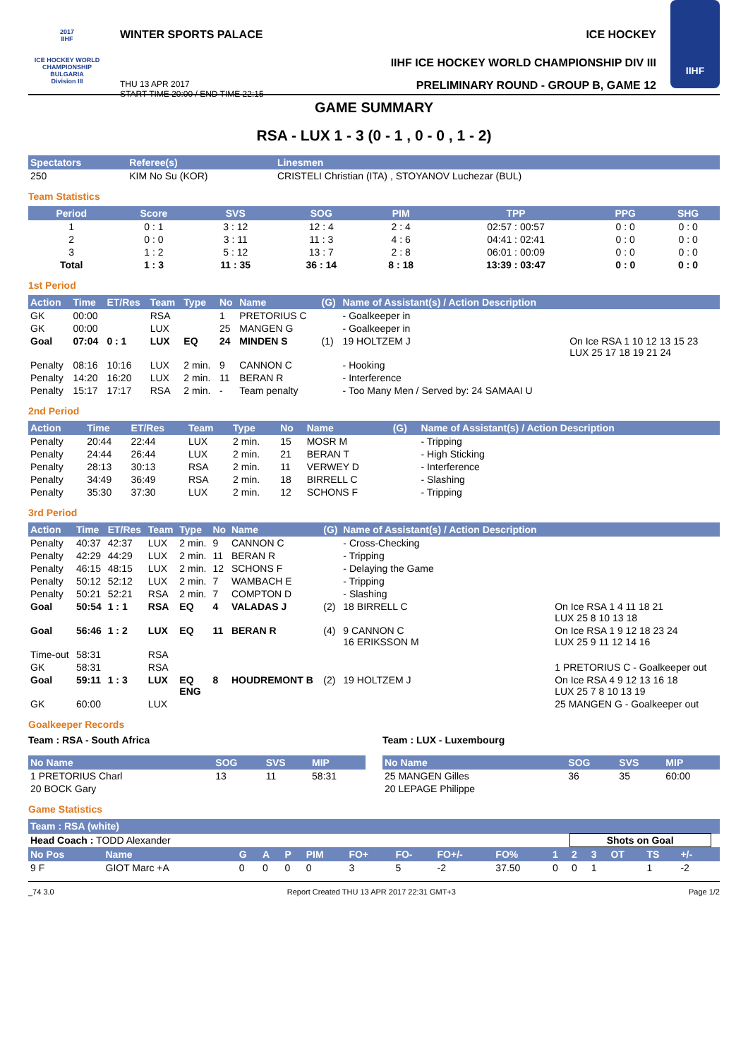2017
IIHF
ICE HOCKEY WORLD CHAMPIONSHIP BULGARIA
Division III
WINTER SPORTS PALACE ICE HOCKEY
IIHF ICE HOCKEY WORLD CHAMPIONSHIP DIV III
THU 13 APR 2017
START TIME 20:00 / END TIME 22:15 PRELIMINARY ROUND - GROUP B, GAME 12
IIHF
GAME SUMMARY
RSA - LUX 1 - 3 (0 - 1 , 0 - 0 , 1 - 2)
| Spectators | Referee(s) | Linesmen |
| --- | --- | --- |
| 250 | KIM No Su (KOR) | CRISTELI Christian (ITA) , STOYANOV Luchezar (BUL) |
Team Statistics
| Period | Score | SVS | SOG | PIM | TPP | PPG | SHG |
| --- | --- | --- | --- | --- | --- | --- | --- |
| 1 | 0 : 1 | 3 : 12 | 12 : 4 | 2 : 4 | 02:57 : 00:57 | 0 : 0 | 0 : 0 |
| 2 | 0 : 0 | 3 : 11 | 11 : 3 | 4 : 6 | 04:41 : 02:41 | 0 : 0 | 0 : 0 |
| 3 | 1 : 2 | 5 : 12 | 13 : 7 | 2 : 8 | 06:01 : 00:09 | 0 : 0 | 0 : 0 |
| Total | 1 : 3 | 11 : 35 | 36 : 14 | 8 : 18 | 13:39 : 03:47 | 0 : 0 | 0 : 0 |
1st Period
| Action | Time | ET/Res | Team | Type | No | Name | (G) | Name of Assistant(s) / Action Description | |
| --- | --- | --- | --- | --- | --- | --- | --- | --- | --- |
| GK | 00:00 | | RSA | | 1 | PRETORIUS C | | - Goalkeeper in | |
| GK | 00:00 | | LUX | | 25 | MANGEN G | | - Goalkeeper in | |
| Goal | 07:04 | 0 : 1 | LUX | EQ | 24 | MINDEN S | (1) | 19 HOLTZEM J | On Ice RSA 1 10 12 13 15 23 LUX 25 17 18 19 21 24 |
| Penalty | 08:16 | 10:16 | LUX | 2 min. | 9 | CANNON C | | - Hooking | |
| Penalty | 14:20 | 16:20 | LUX | 2 min. | 11 | BERAN R | | - Interference | |
| Penalty | 15:17 | 17:17 | RSA | 2 min. | - | Team penalty | | - Too Many Men / Served by: 24 SAMAAI U | |
2nd Period
| Action | Time | ET/Res | Team | Type | No | Name | (G) | Name of Assistant(s) / Action Description |
| --- | --- | --- | --- | --- | --- | --- | --- | --- |
| Penalty | 20:44 | 22:44 | LUX | 2 min. | 15 | MOSR M | | - Tripping |
| Penalty | 24:44 | 26:44 | LUX | 2 min. | 21 | BERAN T | | - High Sticking |
| Penalty | 28:13 | 30:13 | RSA | 2 min. | 11 | VERWEY D | | - Interference |
| Penalty | 34:49 | 36:49 | RSA | 2 min. | 18 | BIRRELL C | | - Slashing |
| Penalty | 35:30 | 37:30 | LUX | 2 min. | 12 | SCHONS F | | - Tripping |
3rd Period
| Action | Time | ET/Res | Team | Type | No | Name | (G) | Name of Assistant(s) / Action Description | |
| --- | --- | --- | --- | --- | --- | --- | --- | --- | --- |
| Penalty | 40:37 | 42:37 | LUX | 2 min. | 9 | CANNON C | | - Cross-Checking | |
| Penalty | 42:29 | 44:29 | LUX | 2 min. | 11 | BERAN R | | - Tripping | |
| Penalty | 46:15 | 48:15 | LUX | 2 min. | 12 | SCHONS F | | - Delaying the Game | |
| Penalty | 50:12 | 52:12 | LUX | 2 min. | 7 | WAMBACH E | | - Tripping | |
| Penalty | 50:21 | 52:21 | RSA | 2 min. | 7 | COMPTON D | | - Slashing | |
| Goal | 50:54 | 1 : 1 | RSA | EQ | 4 | VALADAS J | (2) | 18 BIRRELL C | On Ice RSA 1 4 11 18 21 LUX 25 8 10 13 18 |
| Goal | 56:46 | 1 : 2 | LUX | EQ | 11 | BERAN R | (4) | 9 CANNON C 16 ERIKSSON M | On Ice RSA 1 9 12 18 23 24 LUX 25 9 11 12 14 16 |
| Time-out | 58:31 | | RSA | | | | | | |
| GK | 58:31 | | RSA | | | | | | 1 PRETORIUS C - Goalkeeper out |
| Goal | 59:11 | 1 : 3 | LUX | EQ ENG | 8 | HOUDREMONT B | (2) | 19 HOLTZEM J | On Ice RSA 4 9 12 13 16 18 LUX 25 7 8 10 13 19 |
| GK | 60:00 | | LUX | | | | | | 25 MANGEN G - Goalkeeper out |
Goalkeeper Records
Team : RSA - South Africa
| No Name | SOG | SVS | MIP |
| --- | --- | --- | --- |
| 1 PRETORIUS Charl | 13 | 11 | 58:31 |
| 20 BOCK Gary | | | |
Team : LUX - Luxembourg
| No Name | SOG | SVS | MIP |
| --- | --- | --- | --- |
| 25 MANGEN Gilles | 36 | 35 | 60:00 |
| 20 LEPAGE Philippe | | | |
Game Statistics
| Team : RSA (white) | | | | | | | | | | | | | | | | |
| --- | --- | --- | --- | --- | --- | --- | --- | --- | --- | --- | --- | --- | --- | --- | --- | --- |
| Head Coach : TODD Alexander | | | | | | | | | | | Shots on Goal | | | | | |
| No Pos | Name | G | A | P | PIM | FO+ | FO- | FO+/- | FO% | 1 | 2 | 3 | OT | TS | +/- | |
| 9 F | GIOT Marc +A | 0 | 0 | 0 | 0 | 3 | 5 | -2 | 37.50 | 0 | 0 | 1 | | 1 | -2 | |
_74 3.0 Report Created THU 13 APR 2017 22:31 GMT+3 Page 1/2